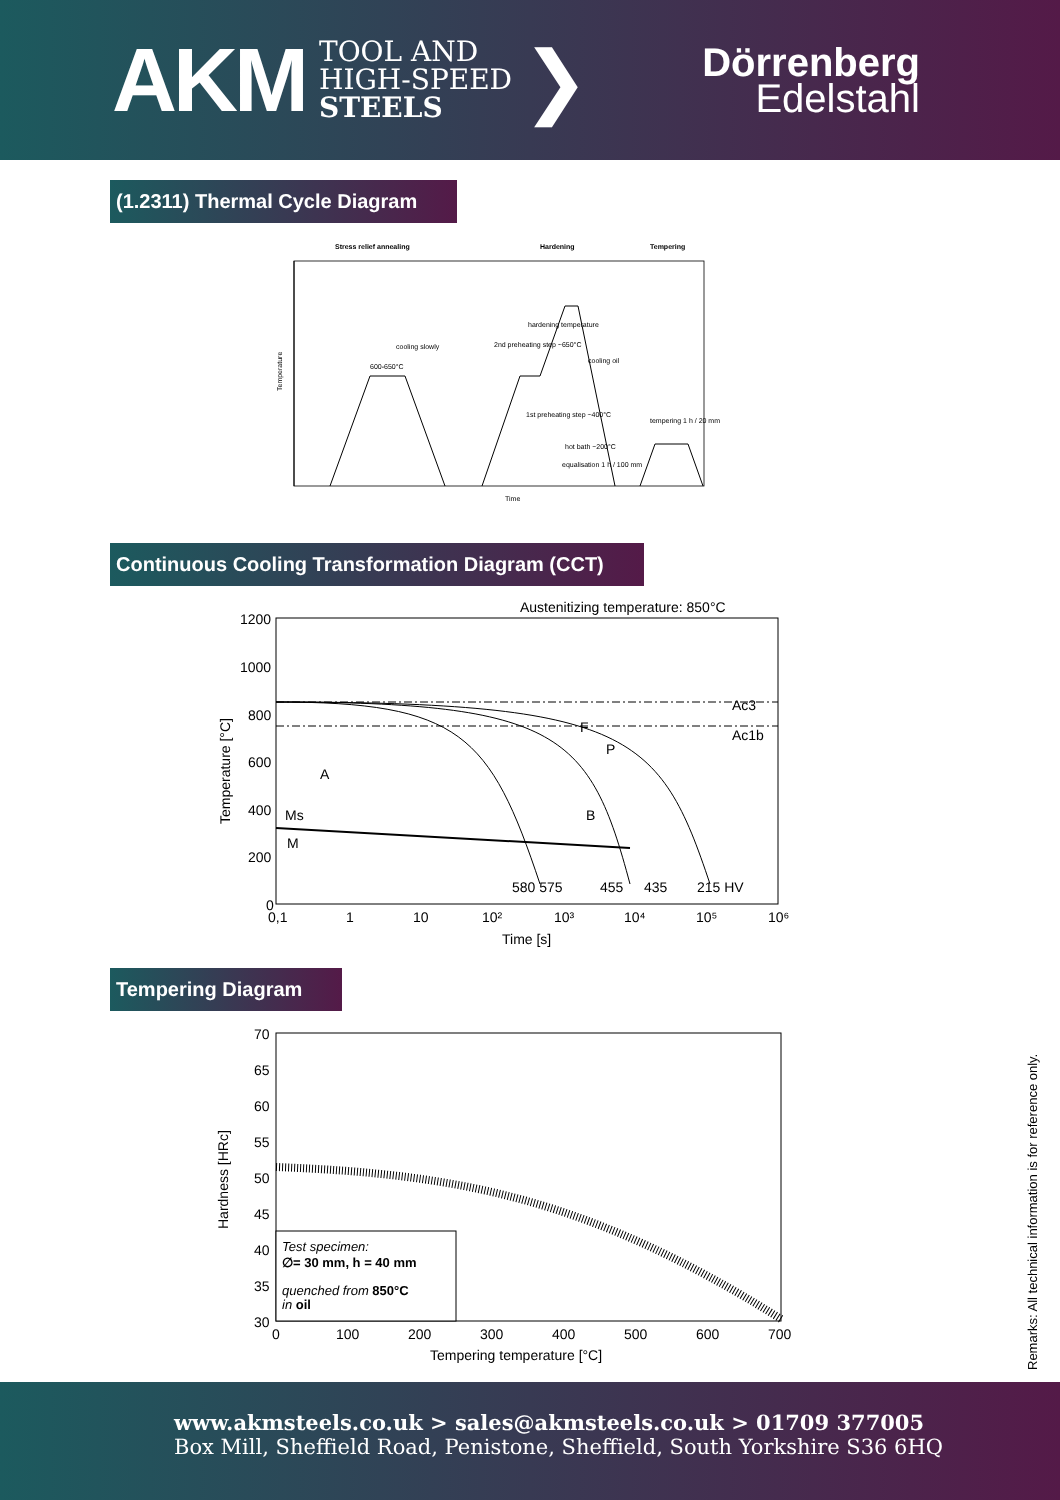AKM
TOOL AND
HIGH-SPEED
STEELS
❯
Dörrenberg
Edelstahl
(1.2311) Thermal Cycle Diagram
Stress relief annealing
Hardening
Tempering
600-650°C
cooling slowly
hardening temperature
2nd preheating step ~650°C
1st preheating step ~400°C
hot bath ~200°C
equalisation 1 h / 100 mm
tempering 1 h / 20 mm
cooling oil
Time
Temperature
Continuous Cooling Transformation Diagram (CCT)
Austenitizing temperature: 850°C
1200
1000
800
600
400
200
0
0,1
1
10
10²
10³
10⁴
10⁵
10⁶
Time [s]
Temperature [°C]
Ac3
Ac1b
A
Ms
M
B
F
P
580 575
455
435
215 HV
Tempering Diagram
70
65
60
55
50
45
40
35
30
0
100
200
300
400
500
600
700
Tempering temperature [°C]
Hardness [HRc]
Test specimen:
∅= 30 mm, h = 40 mm
quenched from 850°C
in oil
Remarks: All technical information is for reference only.
www.akmsteels.co.uk > sales@akmsteels.co.uk > 01709 377005
Box Mill, Sheffield Road, Penistone, Sheffield, South Yorkshire S36 6HQ